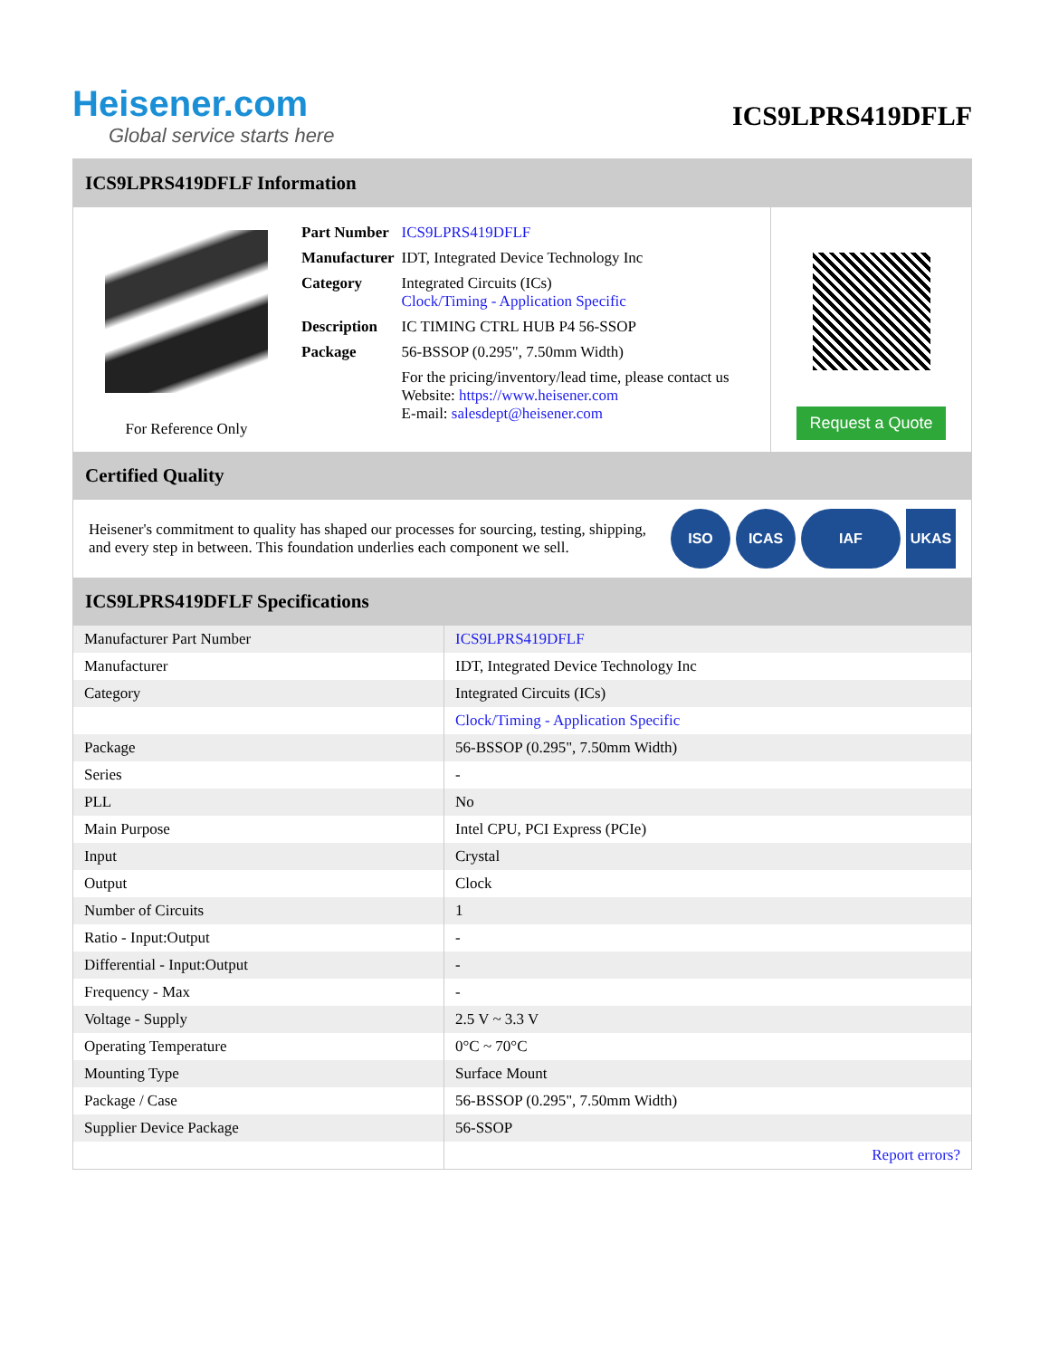Heisener.com
Global service starts here
ICS9LPRS419DFLF
ICS9LPRS419DFLF Information
For Reference Only
| Part Number | ICS9LPRS419DFLF |
| Manufacturer | IDT, Integrated Device Technology Inc |
| Category | Integrated Circuits (ICs) Clock/Timing - Application Specific |
| Description | IC TIMING CTRL HUB P4 56-SSOP |
| Package | 56-BSSOP (0.295", 7.50mm Width) |
| | For the pricing/inventory/lead time, please contact us Website: https://www.heisener.com E-mail: salesdept@heisener.com |
Request a Quote
Certified Quality
Heisener's commitment to quality has shaped our processes for sourcing, testing, shipping, and every step in between. This foundation underlies each component we sell.
ISO ICAS IAF UKAS
ICS9LPRS419DFLF Specifications
| Manufacturer Part Number | ICS9LPRS419DFLF |
| Manufacturer | IDT, Integrated Device Technology Inc |
| Category | Integrated Circuits (ICs) |
| | Clock/Timing - Application Specific |
| Package | 56-BSSOP (0.295", 7.50mm Width) |
| Series | - |
| PLL | No |
| Main Purpose | Intel CPU, PCI Express (PCIe) |
| Input | Crystal |
| Output | Clock |
| Number of Circuits | 1 |
| Ratio - Input:Output | - |
| Differential - Input:Output | - |
| Frequency - Max | - |
| Voltage - Supply | 2.5 V ~ 3.3 V |
| Operating Temperature | 0°C ~ 70°C |
| Mounting Type | Surface Mount |
| Package / Case | 56-BSSOP (0.295", 7.50mm Width) |
| Supplier Device Package | 56-SSOP |
| | Report errors? |